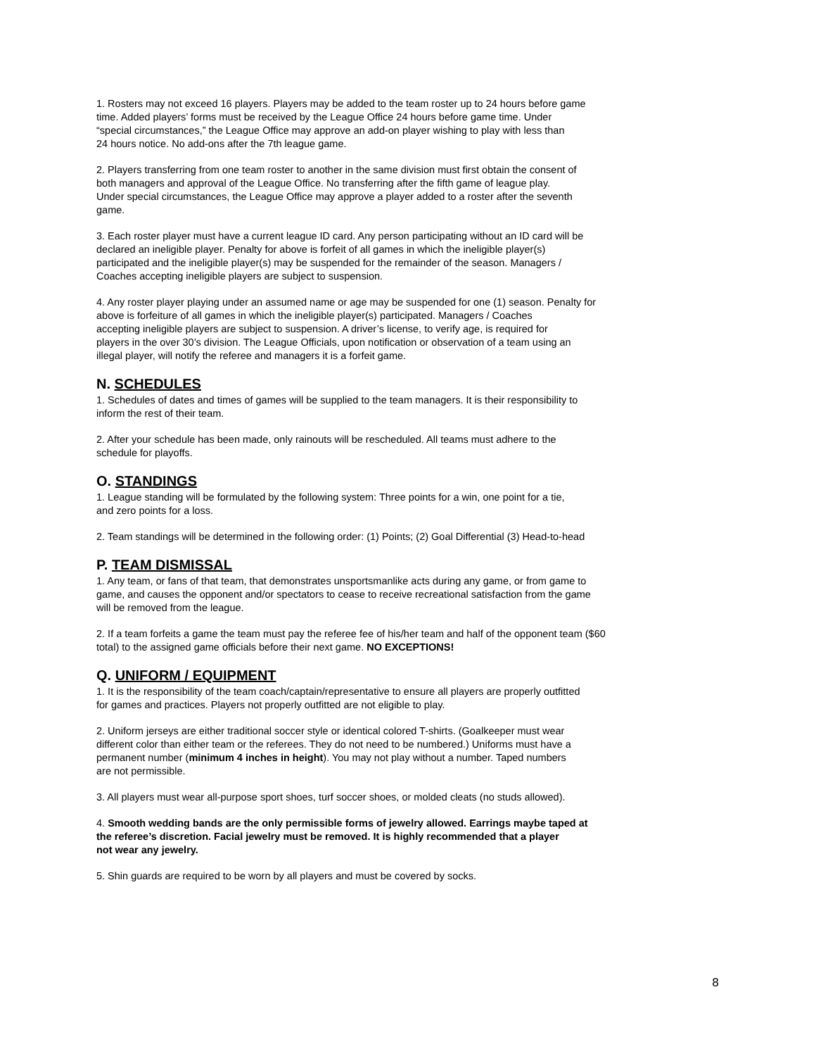1. Rosters may not exceed 16 players. Players may be added to the team roster up to 24 hours before game
time. Added players’ forms must be received by the League Office 24 hours before game time. Under
“special circumstances,” the League Office may approve an add-on player wishing to play with less than
24 hours notice. No add-ons after the 7th league game.
2. Players transferring from one team roster to another in the same division must first obtain the consent of
both managers and approval of the League Office. No transferring after the fifth game of league play.
Under special circumstances, the League Office may approve a player added to a roster after the seventh
game.
3. Each roster player must have a current league ID card. Any person participating without an ID card will be
declared an ineligible player. Penalty for above is forfeit of all games in which the ineligible player(s)
participated and the ineligible player(s) may be suspended for the remainder of the season. Managers /
Coaches accepting ineligible players are subject to suspension.
4. Any roster player playing under an assumed name or age may be suspended for one (1) season. Penalty for
above is forfeiture of all games in which the ineligible player(s) participated. Managers / Coaches
accepting ineligible players are subject to suspension. A driver’s license, to verify age, is required for
players in the over 30’s division. The League Officials, upon notification or observation of a team using an
illegal player, will notify the referee and managers it is a forfeit game.
N. SCHEDULES
1. Schedules of dates and times of games will be supplied to the team managers. It is their responsibility to
inform the rest of their team.
2. After your schedule has been made, only rainouts will be rescheduled. All teams must adhere to the
schedule for playoffs.
O. STANDINGS
1. League standing will be formulated by the following system: Three points for a win, one point for a tie,
and zero points for a loss.
2. Team standings will be determined in the following order: (1) Points; (2) Goal Differential (3) Head-to-head
P. TEAM DISMISSAL
1. Any team, or fans of that team, that demonstrates unsportsmanlike acts during any game, or from game to
game, and causes the opponent and/or spectators to cease to receive recreational satisfaction from the game
will be removed from the league.
2. If a team forfeits a game the team must pay the referee fee of his/her team and half of the opponent team ($60
total) to the assigned game officials before their next game. NO EXCEPTIONS!
Q. UNIFORM / EQUIPMENT
1. It is the responsibility of the team coach/captain/representative to ensure all players are properly outfitted
for games and practices. Players not properly outfitted are not eligible to play.
2. Uniform jerseys are either traditional soccer style or identical colored T-shirts. (Goalkeeper must wear
different color than either team or the referees. They do not need to be numbered.) Uniforms must have a
permanent number (minimum 4 inches in height). You may not play without a number. Taped numbers
are not permissible.
3. All players must wear all-purpose sport shoes, turf soccer shoes, or molded cleats (no studs allowed).
4. Smooth wedding bands are the only permissible forms of jewelry allowed. Earrings maybe taped at
the referee’s discretion. Facial jewelry must be removed. It is highly recommended that a player
not wear any jewelry.
5. Shin guards are required to be worn by all players and must be covered by socks.
8